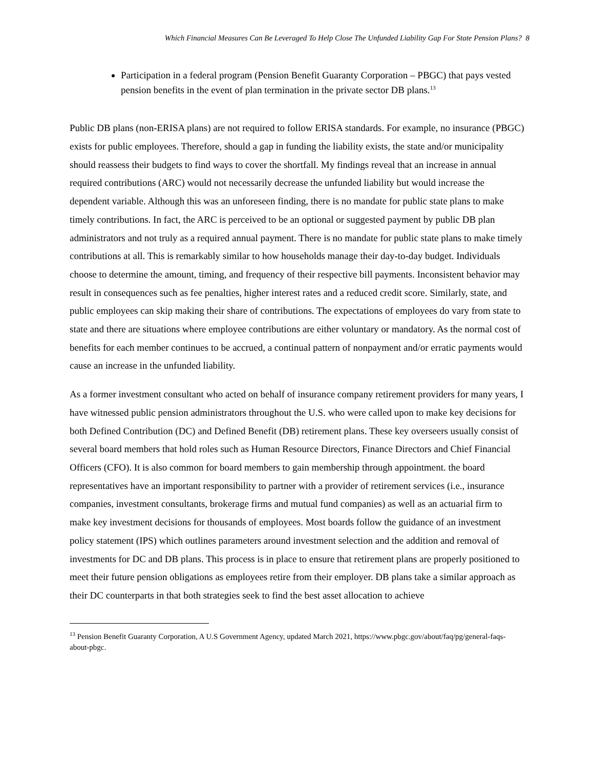Which Financial Measures Can Be Leveraged To Help Close The Unfunded Liability Gap For State Pension Plans? 8
Participation in a federal program (Pension Benefit Guaranty Corporation – PBGC) that pays vested pension benefits in the event of plan termination in the private sector DB plans.<sup>13</sup>
Public DB plans (non-ERISA plans) are not required to follow ERISA standards. For example, no insurance (PBGC) exists for public employees. Therefore, should a gap in funding the liability exists, the state and/or municipality should reassess their budgets to find ways to cover the shortfall. My findings reveal that an increase in annual required contributions (ARC) would not necessarily decrease the unfunded liability but would increase the dependent variable. Although this was an unforeseen finding, there is no mandate for public state plans to make timely contributions. In fact, the ARC is perceived to be an optional or suggested payment by public DB plan administrators and not truly as a required annual payment. There is no mandate for public state plans to make timely contributions at all. This is remarkably similar to how households manage their day-to-day budget. Individuals choose to determine the amount, timing, and frequency of their respective bill payments. Inconsistent behavior may result in consequences such as fee penalties, higher interest rates and a reduced credit score. Similarly, state, and public employees can skip making their share of contributions. The expectations of employees do vary from state to state and there are situations where employee contributions are either voluntary or mandatory. As the normal cost of benefits for each member continues to be accrued, a continual pattern of nonpayment and/or erratic payments would cause an increase in the unfunded liability.
As a former investment consultant who acted on behalf of insurance company retirement providers for many years, I have witnessed public pension administrators throughout the U.S. who were called upon to make key decisions for both Defined Contribution (DC) and Defined Benefit (DB) retirement plans. These key overseers usually consist of several board members that hold roles such as Human Resource Directors, Finance Directors and Chief Financial Officers (CFO). It is also common for board members to gain membership through appointment. the board representatives have an important responsibility to partner with a provider of retirement services (i.e., insurance companies, investment consultants, brokerage firms and mutual fund companies) as well as an actuarial firm to make key investment decisions for thousands of employees. Most boards follow the guidance of an investment policy statement (IPS) which outlines parameters around investment selection and the addition and removal of investments for DC and DB plans. This process is in place to ensure that retirement plans are properly positioned to meet their future pension obligations as employees retire from their employer. DB plans take a similar approach as their DC counterparts in that both strategies seek to find the best asset allocation to achieve
<sup>13</sup> Pension Benefit Guaranty Corporation, A U.S Government Agency, updated March 2021, https://www.pbgc.gov/about/faq/pg/general-faqs-about-pbgc.